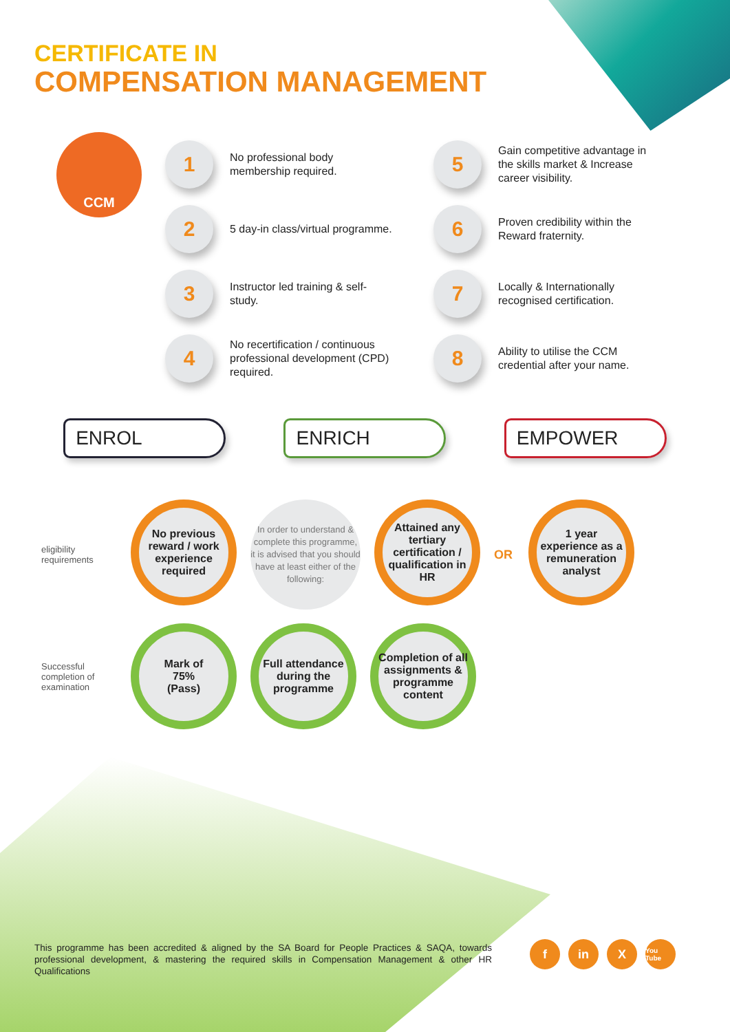CERTIFICATE IN
COMPENSATION MANAGEMENT
CCM
1
No professional body membership required.
2
5 day-in class/virtual programme.
3
Instructor led training & self-study.
4
No recertification / continuous professional development (CPD) required.
5
Gain competitive advantage in the skills market & Increase career visibility.
6
Proven credibility within the Reward fraternity.
7
Locally & Internationally recognised certification.
8
Ability to utilise the CCM credential after your name.
ENROL ENRICH EMPOWER
eligibility requirements
No previous reward / work experience required
In order to understand & complete this programme, it is advised that you should have at least either of the following:
Attained any tertiary certification / qualification in HR
OR
1 year experience as a remuneration analyst
Successful completion of examination
Mark of
75%
(Pass)
Full attendance during the programme
Completion of all assignments & programme content
This programme has been accredited & aligned by the SA Board for People Practices & SAQA, towards professional development, & mastering the required skills in Compensation Management & other HR Qualifications
fin X You Tube